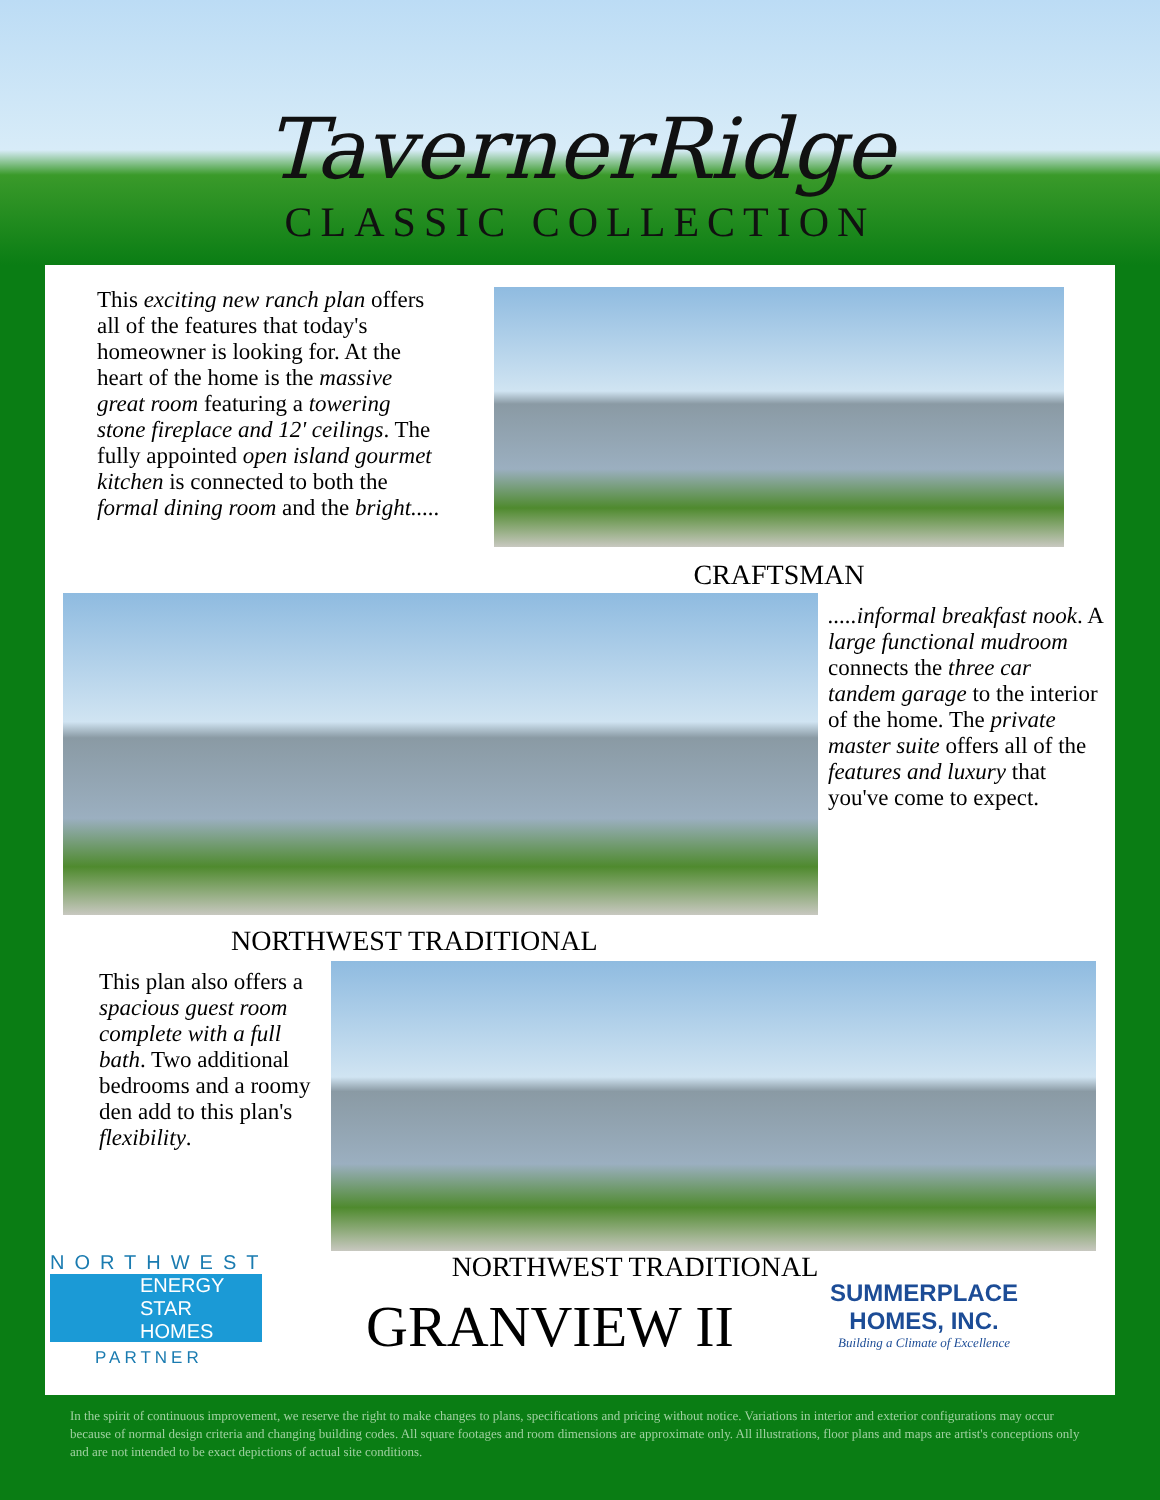TavernerRidge
CLASSIC COLLECTION
This exciting new ranch plan offers all of the features that today's homeowner is looking for. At the heart of the home is the massive great room featuring a towering stone fireplace and 12' ceilings. The fully appointed open island gourmet kitchen is connected to both the formal dining room and the bright.....
CRAFTSMAN
NORTHWEST TRADITIONAL
.....informal breakfast nook. A large functional mudroom connects the three car tandem garage to the interior of the home. The private master suite offers all of the features and luxury that you've come to expect.
This plan also offers a spacious guest room complete with a full bath. Two additional bedrooms and a roomy den add to this plan's flexibility.
NORTHWEST
ENERGY STAR
HOMES
PARTNER
NORTHWEST TRADITIONAL
GRANVIEW II
SUMMERPLACE
HOMES, INC.
Building a Climate of Excellence
In the spirit of continuous improvement, we reserve the right to make changes to plans, specifications and pricing without notice. Variations in interior and exterior configurations may occur because of normal design criteria and changing building codes. All square footages and room dimensions are approximate only. All illustrations, floor plans and maps are artist's conceptions only and are not intended to be exact depictions of actual site conditions.